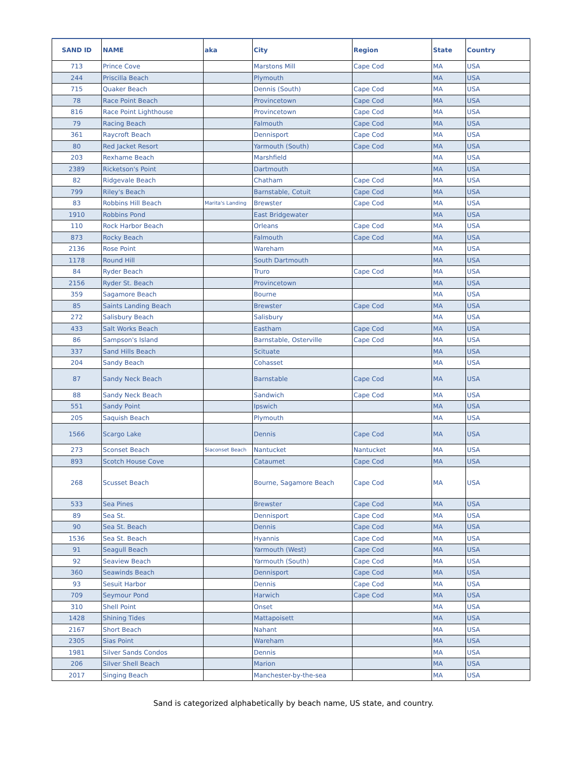| SAND ID | NAME | aka | City | Region | State | Country |
| --- | --- | --- | --- | --- | --- | --- |
| 713 | Prince Cove | | Marstons Mill | Cape Cod | MA | USA |
| 244 | Priscilla Beach | | Plymouth | | MA | USA |
| 715 | Quaker Beach | | Dennis (South) | Cape Cod | MA | USA |
| 78 | Race Point Beach | | Provincetown | Cape Cod | MA | USA |
| 816 | Race Point Lighthouse | | Provincetown | Cape Cod | MA | USA |
| 79 | Racing Beach | | Falmouth | Cape Cod | MA | USA |
| 361 | Raycroft Beach | | Dennisport | Cape Cod | MA | USA |
| 80 | Red Jacket Resort | | Yarmouth (South) | Cape Cod | MA | USA |
| 203 | Rexhame Beach | | Marshfield | | MA | USA |
| 2389 | Ricketson's Point | | Dartmouth | | MA | USA |
| 82 | Ridgevale Beach | | Chatham | Cape Cod | MA | USA |
| 799 | Riley's Beach | | Barnstable, Cotuit | Cape Cod | MA | USA |
| 83 | Robbins Hill Beach | Marita's Landing | Brewster | Cape Cod | MA | USA |
| 1910 | Robbins Pond | | East Bridgewater | | MA | USA |
| 110 | Rock Harbor Beach | | Orleans | Cape Cod | MA | USA |
| 873 | Rocky Beach | | Falmouth | Cape Cod | MA | USA |
| 2136 | Rose Point | | Wareham | | MA | USA |
| 1178 | Round Hill | | South Dartmouth | | MA | USA |
| 84 | Ryder Beach | | Truro | Cape Cod | MA | USA |
| 2156 | Ryder St. Beach | | Provincetown | | MA | USA |
| 359 | Sagamore Beach | | Bourne | | MA | USA |
| 85 | Saints Landing Beach | | Brewster | Cape Cod | MA | USA |
| 272 | Salisbury Beach | | Salisbury | | MA | USA |
| 433 | Salt Works Beach | | Eastham | Cape Cod | MA | USA |
| 86 | Sampson's Island | | Barnstable, Osterville | Cape Cod | MA | USA |
| 337 | Sand Hills Beach | | Scituate | | MA | USA |
| 204 | Sandy Beach | | Cohasset | | MA | USA |
| 87 | Sandy Neck Beach | | Barnstable | Cape Cod | MA | USA |
| 88 | Sandy Neck Beach | | Sandwich | Cape Cod | MA | USA |
| 551 | Sandy Point | | Ipswich | | MA | USA |
| 205 | Saquish Beach | | Plymouth | | MA | USA |
| 1566 | Scargo Lake | | Dennis | Cape Cod | MA | USA |
| 273 | Sconset Beach | Siaconset Beach | Nantucket | Nantucket | MA | USA |
| 893 | Scotch House Cove | | Cataumet | Cape Cod | MA | USA |
| 268 | Scusset Beach | | Bourne, Sagamore Beach | Cape Cod | MA | USA |
| 533 | Sea Pines | | Brewster | Cape Cod | MA | USA |
| 89 | Sea St. | | Dennisport | Cape Cod | MA | USA |
| 90 | Sea St. Beach | | Dennis | Cape Cod | MA | USA |
| 1536 | Sea St. Beach | | Hyannis | Cape Cod | MA | USA |
| 91 | Seagull Beach | | Yarmouth (West) | Cape Cod | MA | USA |
| 92 | Seaview Beach | | Yarmouth (South) | Cape Cod | MA | USA |
| 360 | Seawinds Beach | | Dennisport | Cape Cod | MA | USA |
| 93 | Sesuit Harbor | | Dennis | Cape Cod | MA | USA |
| 709 | Seymour Pond | | Harwich | Cape Cod | MA | USA |
| 310 | Shell Point | | Onset | | MA | USA |
| 1428 | Shining Tides | | Mattapoisett | | MA | USA |
| 2167 | Short Beach | | Nahant | | MA | USA |
| 2305 | Sias Point | | Wareham | | MA | USA |
| 1981 | Silver Sands Condos | | Dennis | | MA | USA |
| 206 | Silver Shell Beach | | Marion | | MA | USA |
| 2017 | Singing Beach | | Manchester-by-the-sea | | MA | USA |
Sand is categorized alphabetically by beach name, US state, and country.